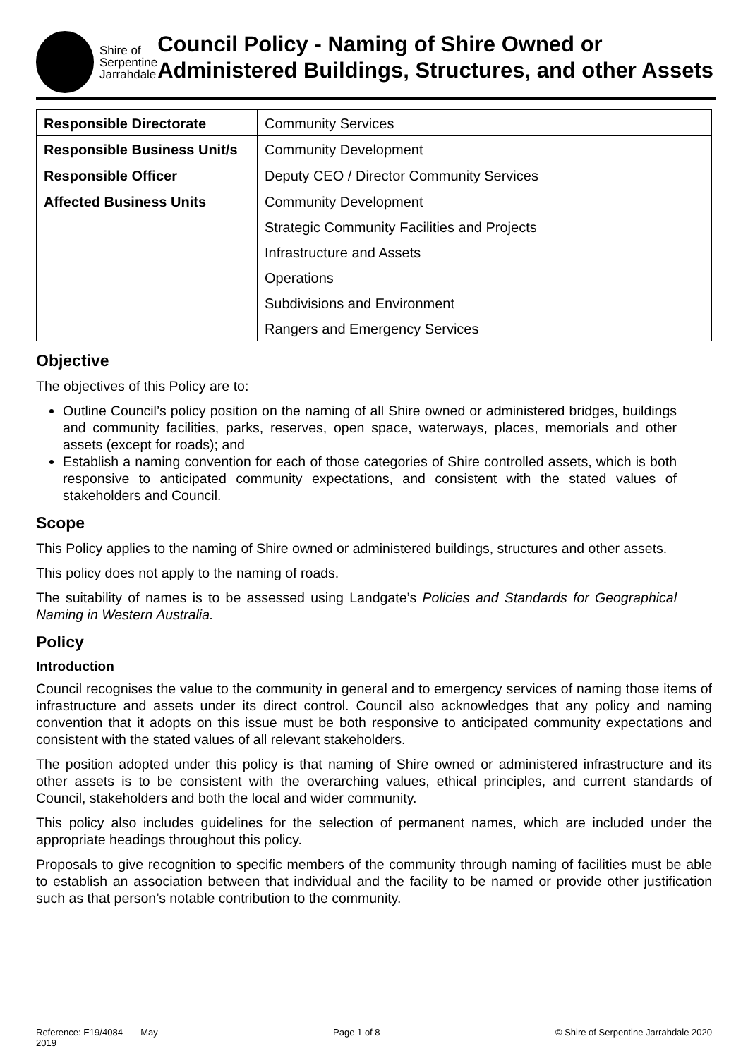Shire of
Serpentine
Jarrahdale
Council Policy - Naming of Shire Owned or Administered Buildings, Structures, and other Assets
| Responsible Directorate | Community Services |
| Responsible Business Unit/s | Community Development |
| Responsible Officer | Deputy CEO / Director Community Services |
| Affected Business Units | Community Development |
| | Strategic Community Facilities and Projects |
| | Infrastructure and Assets |
| | Operations |
| | Subdivisions and Environment |
| | Rangers and Emergency Services |
Objective
The objectives of this Policy are to:
Outline Council’s policy position on the naming of all Shire owned or administered bridges, buildings and community facilities, parks, reserves, open space, waterways, places, memorials and other assets (except for roads); and
Establish a naming convention for each of those categories of Shire controlled assets, which is both responsive to anticipated community expectations, and consistent with the stated values of stakeholders and Council.
Scope
This Policy applies to the naming of Shire owned or administered buildings, structures and other assets.
This policy does not apply to the naming of roads.
The suitability of names is to be assessed using Landgate’s Policies and Standards for Geographical Naming in Western Australia.
Policy
Introduction
Council recognises the value to the community in general and to emergency services of naming those items of infrastructure and assets under its direct control. Council also acknowledges that any policy and naming convention that it adopts on this issue must be both responsive to anticipated community expectations and consistent with the stated values of all relevant stakeholders.
The position adopted under this policy is that naming of Shire owned or administered infrastructure and its other assets is to be consistent with the overarching values, ethical principles, and current standards of Council, stakeholders and both the local and wider community.
This policy also includes guidelines for the selection of permanent names, which are included under the appropriate headings throughout this policy.
Proposals to give recognition to specific members of the community through naming of facilities must be able to establish an association between that individual and the facility to be named or provide other justification such as that person’s notable contribution to the community.
Reference: E19/4084 May
2019 Page 1 of 8 © Shire of Serpentine Jarrahdale 2020